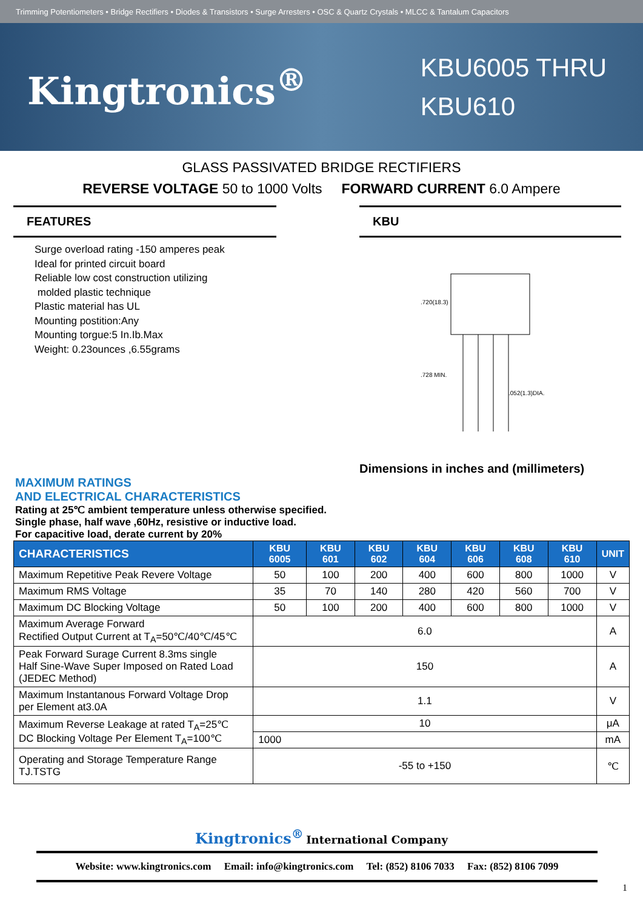Trimming Potentiometers • Bridge Rectifiers • Diodes & Transistors • Surge Arresters • OSC & Quartz Crystals • MLCC & Tantalum Capacitors
Kingtronics<sup>®</sup>
KBU6005 THRU
KBU610
GLASS PASSIVATED BRIDGE RECTIFIERS
REVERSE VOLTAGE 50 to 1000 Volts FORWARD CURRENT 6.0 Ampere
FEATURES
Surge overload rating -150 amperes peak
Ideal for printed circuit board
Reliable low cost construction utilizing
molded plastic technique
Plastic material has UL
Mounting postition:Any
Mounting torgue:5 In.Ib.Max
Weight: 0.23ounces ,6.55grams
KBU
.720(18.3)
.728 MIN.
.052(1.3)DIA.
Dimensions in inches and (millimeters)
MAXIMUM RATINGS
AND ELECTRICAL CHARACTERISTICS
Rating at 25℃ ambient temperature unless otherwise specified.
Single phase, half wave ,60Hz, resistive or inductive load.
For capacitive load, derate current by 20%
| CHARACTERISTICS | KBU 6005 | KBU 601 | KBU 602 | KBU 604 | KBU 606 | KBU 608 | KBU 610 | UNIT |
| --- | --- | --- | --- | --- | --- | --- | --- | --- |
| Maximum Repetitive Peak Revere Voltage | 50 | 100 | 200 | 400 | 600 | 800 | 1000 | V |
| Maximum RMS Voltage | 35 | 70 | 140 | 280 | 420 | 560 | 700 | V |
| Maximum DC Blocking Voltage | 50 | 100 | 200 | 400 | 600 | 800 | 1000 | V |
| Maximum Average Forward Rectified Output Current at T<sub>A</sub>=50℃/40℃/45℃ | 6.0 | | | | | | | A |
| Peak Forward Surage Current 8.3ms single Half Sine-Wave Super Imposed on Rated Load (JEDEC Method) | 150 | | | | | | | A |
| Maximum Instantanous Forward Voltage Drop per Element at3.0A | 1.1 | | | | | | | V |
| Maximum Reverse Leakage at rated T<sub>A</sub>=25℃ DC Blocking Voltage Per Element T<sub>A</sub>=100℃ | 10 | | | | | | | μA |
| | 1000 | | | | | | | mA |
| Operating and Storage Temperature Range TJ.TSTG | -55 to +150 | | | | | | | ℃ |
Kingtronics<sup>®</sup> International Company
Website: www.kingtronics.com Email: info@kingtronics.com Tel: (852) 8106 7033 Fax: (852) 8106 7099
1